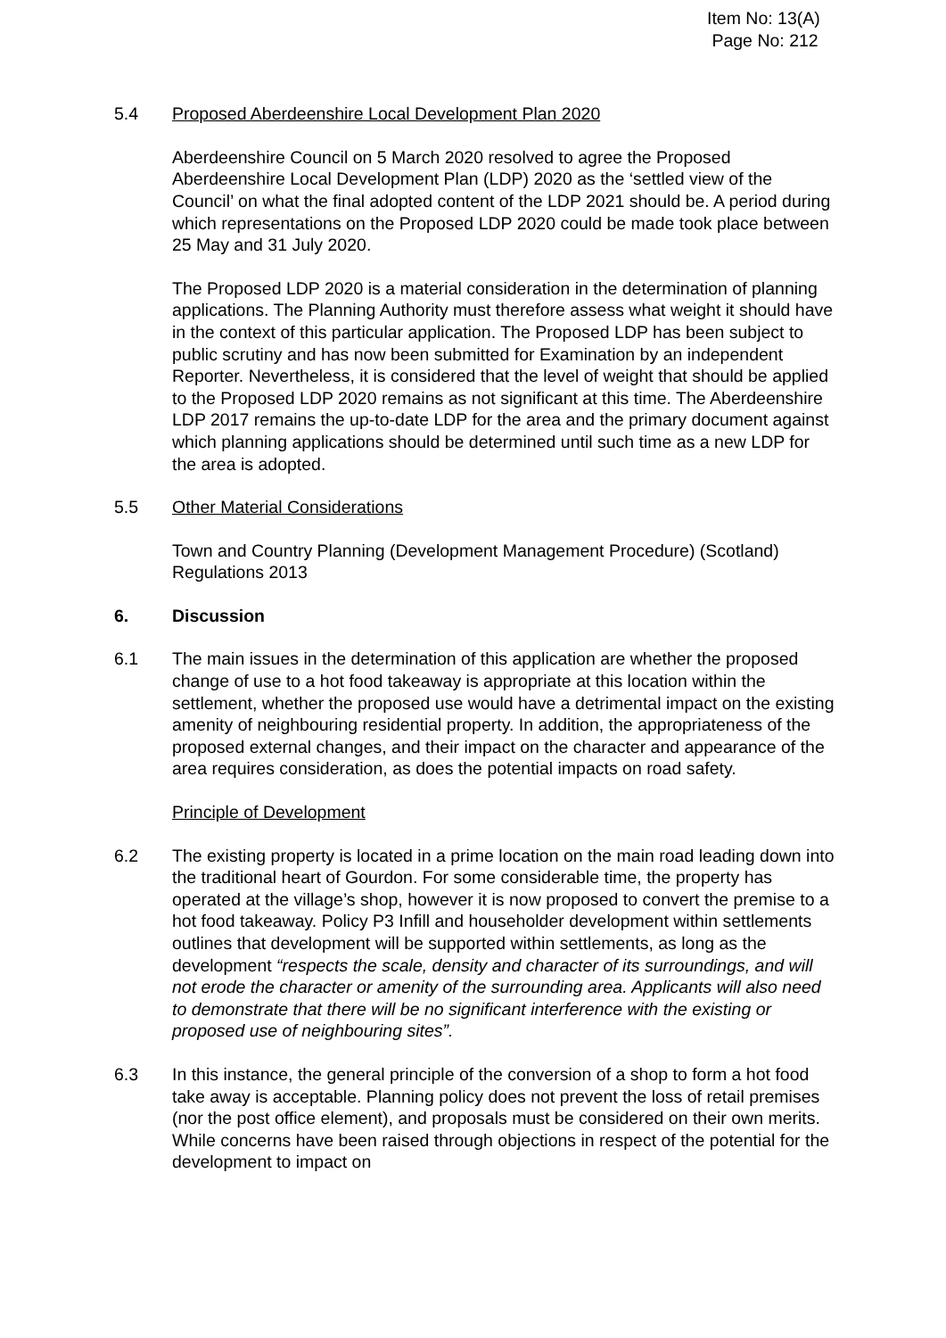Item No: 13(A)
Page No: 212
5.4 Proposed Aberdeenshire Local Development Plan 2020
Aberdeenshire Council on 5 March 2020 resolved to agree the Proposed Aberdeenshire Local Development Plan (LDP) 2020 as the ‘settled view of the Council’ on what the final adopted content of the LDP 2021 should be. A period during which representations on the Proposed LDP 2020 could be made took place between 25 May and 31 July 2020.
The Proposed LDP 2020 is a material consideration in the determination of planning applications. The Planning Authority must therefore assess what weight it should have in the context of this particular application. The Proposed LDP has been subject to public scrutiny and has now been submitted for Examination by an independent Reporter. Nevertheless, it is considered that the level of weight that should be applied to the Proposed LDP 2020 remains as not significant at this time. The Aberdeenshire LDP 2017 remains the up-to-date LDP for the area and the primary document against which planning applications should be determined until such time as a new LDP for the area is adopted.
5.5 Other Material Considerations
Town and Country Planning (Development Management Procedure) (Scotland) Regulations 2013
6. Discussion
6.1 The main issues in the determination of this application are whether the proposed change of use to a hot food takeaway is appropriate at this location within the settlement, whether the proposed use would have a detrimental impact on the existing amenity of neighbouring residential property. In addition, the appropriateness of the proposed external changes, and their impact on the character and appearance of the area requires consideration, as does the potential impacts on road safety.
Principle of Development
6.2 The existing property is located in a prime location on the main road leading down into the traditional heart of Gourdon. For some considerable time, the property has operated at the village’s shop, however it is now proposed to convert the premise to a hot food takeaway. Policy P3 Infill and householder development within settlements outlines that development will be supported within settlements, as long as the development “respects the scale, density and character of its surroundings, and will not erode the character or amenity of the surrounding area. Applicants will also need to demonstrate that there will be no significant interference with the existing or proposed use of neighbouring sites”.
6.3 In this instance, the general principle of the conversion of a shop to form a hot food take away is acceptable. Planning policy does not prevent the loss of retail premises (nor the post office element), and proposals must be considered on their own merits. While concerns have been raised through objections in respect of the potential for the development to impact on